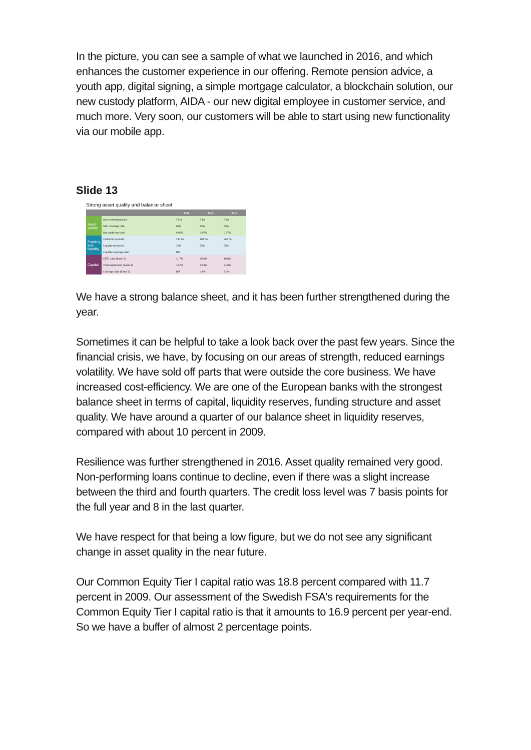In the picture, you can see a sample of what we launched in 2016, and which enhances the customer experience in our offering. Remote pension advice, a youth app, digital signing, a simple mortgage calculator, a blockchain solution, our new custody platform, AIDA - our new digital employee in customer service, and much more. Very soon, our customers will be able to start using new functionality via our mobile app.
Slide 13
Strong asset quality and balance sheet
| | | 2009 | 2015 | 2016 |
| --- | --- | --- | --- | --- |
| Asset quality | Non-performing loans | 15 bn | 2 bn | 2 bn |
| | NPL coverage ratio | 65% | 63% | 49% |
| | Net credit loss level | 0.92% | 0.07% | 0.07% |
| Funding and liquidity | Customer deposits | 750 bn | 884 bn | 962 bn |
| | Liquidity resources | 10% | 25% | 25% |
| | Liquidity coverage ratio | N/A | | |
| Capital | CET1 ratio (Basel 3) | 11.7% | 18.8% | 18.8% |
| | Total capital ratio (Basel 3) | 14.7% | 23.8% | 24.8% |
| | Leverage ratio (Basel 3) | N/A | 4.9% | 5.0% |
We have a strong balance sheet, and it has been further strengthened during the year.
Sometimes it can be helpful to take a look back over the past few years. Since the financial crisis, we have, by focusing on our areas of strength, reduced earnings volatility. We have sold off parts that were outside the core business. We have increased cost-efficiency. We are one of the European banks with the strongest balance sheet in terms of capital, liquidity reserves, funding structure and asset quality. We have around a quarter of our balance sheet in liquidity reserves, compared with about 10 percent in 2009.
Resilience was further strengthened in 2016. Asset quality remained very good. Non-performing loans continue to decline, even if there was a slight increase between the third and fourth quarters. The credit loss level was 7 basis points for the full year and 8 in the last quarter.
We have respect for that being a low figure, but we do not see any significant change in asset quality in the near future.
Our Common Equity Tier I capital ratio was 18.8 percent compared with 11.7 percent in 2009. Our assessment of the Swedish FSA's requirements for the Common Equity Tier I capital ratio is that it amounts to 16.9 percent per year-end. So we have a buffer of almost 2 percentage points.